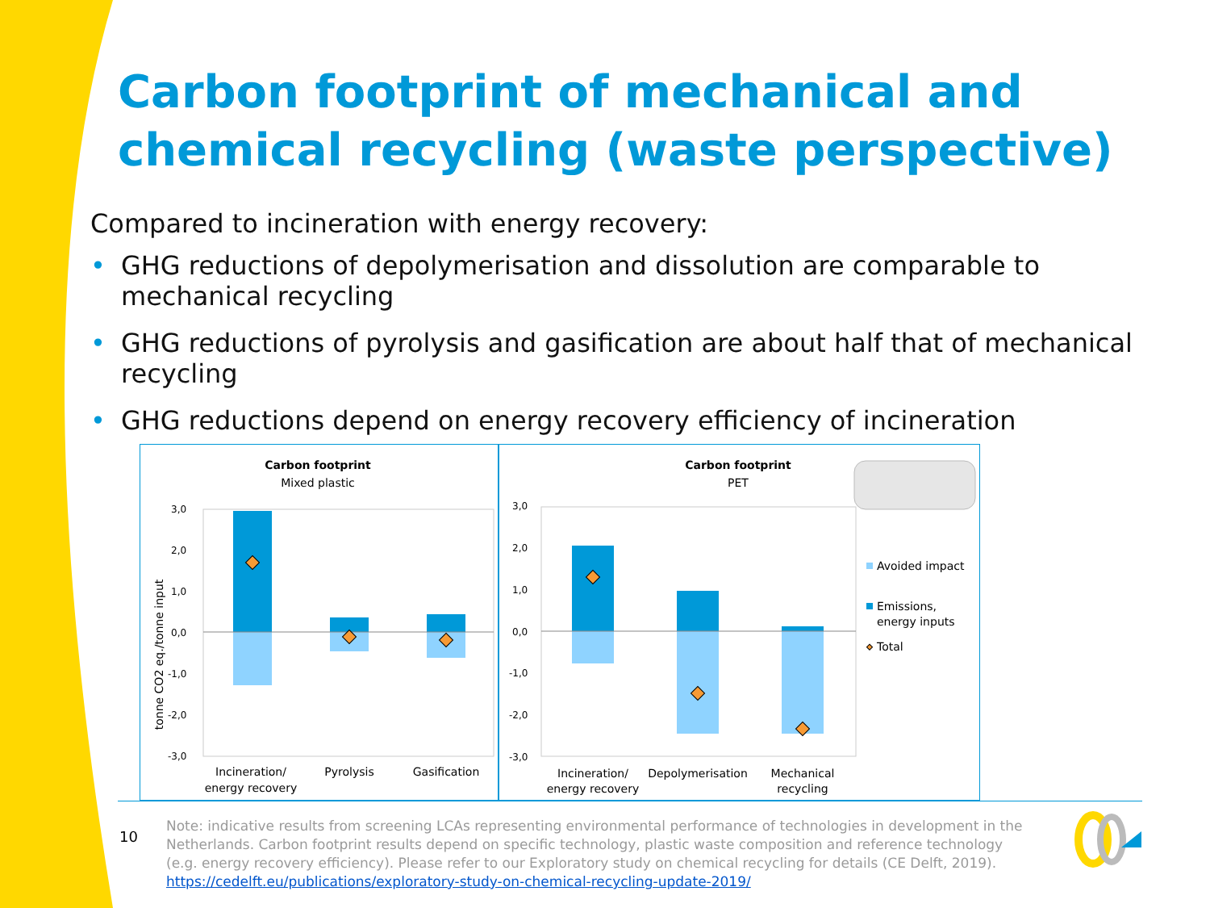Carbon footprint of mechanical and chemical recycling (waste perspective)
Compared to incineration with energy recovery:
• GHG reductions of depolymerisation and dissolution are comparable to mechanical recycling
• GHG reductions of pyrolysis and gasification are about half that of mechanical recycling
• GHG reductions depend on energy recovery efficiency of incineration
Carbon footprint
Mixed plastic
tonne CO2 eq./tonne input
3,0
2,0
1,0
0,0
-1,0
-2,0
-3,0
Incineration/
energy recovery
Pyrolysis
Gasification
Carbon footprint
PET
3,0
2,0
1,0
0,0
-1,0
-2,0
-3,0
Incineration/
energy recovery
Depolymerisation
Mechanical
recycling
Avoided impact
Emissions,
energy inputs
Total
10
Note: indicative results from screening LCAs representing environmental performance of technologies in development in the Netherlands. Carbon footprint results depend on specific technology, plastic waste composition and reference technology (e.g. energy recovery efficiency). Please refer to our Exploratory study on chemical recycling for details (CE Delft, 2019). https://cedelft.eu/publications/exploratory-study-on-chemical-recycling-update-2019/